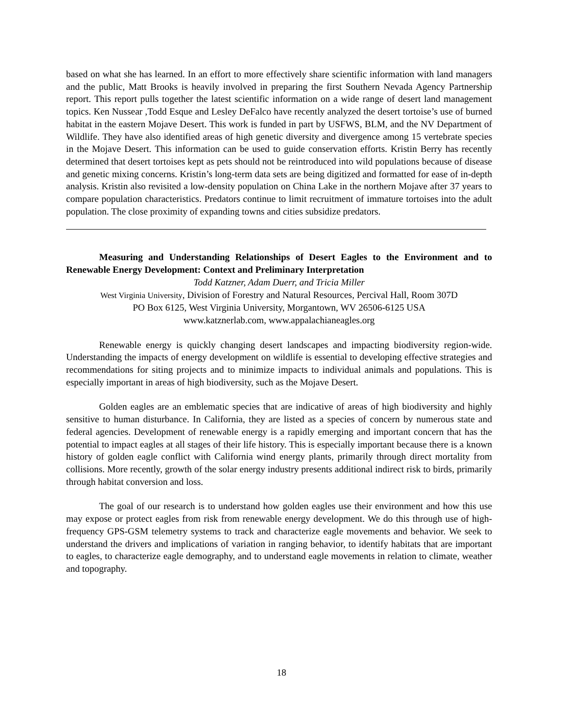based on what she has learned. In an effort to more effectively share scientific information with land managers and the public, Matt Brooks is heavily involved in preparing the first Southern Nevada Agency Partnership report. This report pulls together the latest scientific information on a wide range of desert land management topics. Ken Nussear ,Todd Esque and Lesley DeFalco have recently analyzed the desert tortoise’s use of burned habitat in the eastern Mojave Desert. This work is funded in part by USFWS, BLM, and the NV Department of Wildlife. They have also identified areas of high genetic diversity and divergence among 15 vertebrate species in the Mojave Desert. This information can be used to guide conservation efforts. Kristin Berry has recently determined that desert tortoises kept as pets should not be reintroduced into wild populations because of disease and genetic mixing concerns. Kristin’s long-term data sets are being digitized and formatted for ease of in-depth analysis. Kristin also revisited a low-density population on China Lake in the northern Mojave after 37 years to compare population characteristics. Predators continue to limit recruitment of immature tortoises into the adult population. The close proximity of expanding towns and cities subsidize predators.
Measuring and Understanding Relationships of Desert Eagles to the Environment and to Renewable Energy Development: Context and Preliminary Interpretation
Todd Katzner, Adam Duerr, and Tricia Miller
West Virginia University, Division of Forestry and Natural Resources, Percival Hall, Room 307D
PO Box 6125, West Virginia University, Morgantown, WV 26506-6125 USA
www.katznerlab.com, www.appalachianeagles.org
Renewable energy is quickly changing desert landscapes and impacting biodiversity region-wide. Understanding the impacts of energy development on wildlife is essential to developing effective strategies and recommendations for siting projects and to minimize impacts to individual animals and populations. This is especially important in areas of high biodiversity, such as the Mojave Desert.
Golden eagles are an emblematic species that are indicative of areas of high biodiversity and highly sensitive to human disturbance. In California, they are listed as a species of concern by numerous state and federal agencies. Development of renewable energy is a rapidly emerging and important concern that has the potential to impact eagles at all stages of their life history. This is especially important because there is a known history of golden eagle conflict with California wind energy plants, primarily through direct mortality from collisions. More recently, growth of the solar energy industry presents additional indirect risk to birds, primarily through habitat conversion and loss.
The goal of our research is to understand how golden eagles use their environment and how this use may expose or protect eagles from risk from renewable energy development. We do this through use of high-frequency GPS-GSM telemetry systems to track and characterize eagle movements and behavior. We seek to understand the drivers and implications of variation in ranging behavior, to identify habitats that are important to eagles, to characterize eagle demography, and to understand eagle movements in relation to climate, weather and topography.
18